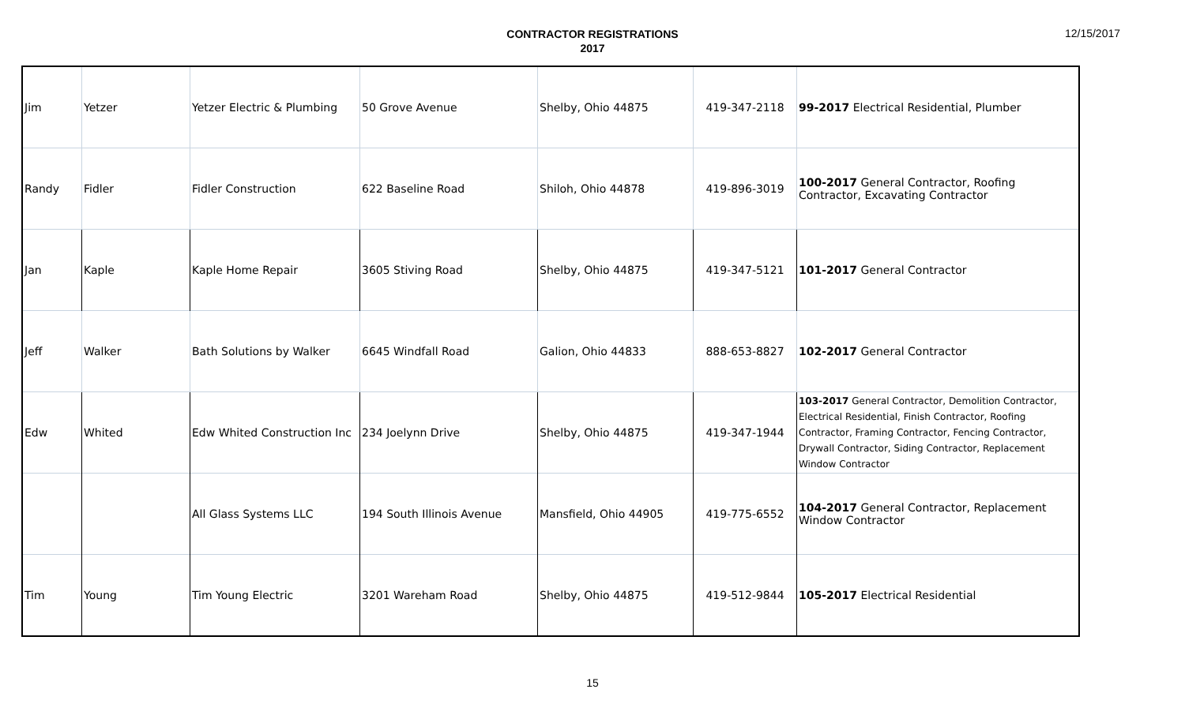CONTRACTOR REGISTRATIONS
2017
12/15/2017
| Jim | Yetzer | Yetzer Electric & Plumbing | 50 Grove Avenue | Shelby, Ohio 44875 | 419-347-2118 | 99-2017 Electrical Residential, Plumber |
| Randy | Fidler | Fidler Construction | 622 Baseline Road | Shiloh, Ohio 44878 | 419-896-3019 | 100-2017 General Contractor, Roofing Contractor, Excavating Contractor |
| Jan | Kaple | Kaple Home Repair | 3605 Stiving Road | Shelby, Ohio 44875 | 419-347-5121 | 101-2017 General Contractor |
| Jeff | Walker | Bath Solutions by Walker | 6645 Windfall Road | Galion, Ohio 44833 | 888-653-8827 | 102-2017 General Contractor |
| Edw | Whited | Edw Whited Construction Inc | 234 Joelynn Drive | Shelby, Ohio 44875 | 419-347-1944 | 103-2017 General Contractor, Demolition Contractor, Electrical Residential, Finish Contractor, Roofing Contractor, Framing Contractor, Fencing Contractor, Drywall Contractor, Siding Contractor, Replacement Window Contractor |
| | | All Glass Systems LLC | 194 South Illinois Avenue | Mansfield, Ohio 44905 | 419-775-6552 | 104-2017 General Contractor, Replacement Window Contractor |
| Tim | Young | Tim Young Electric | 3201 Wareham Road | Shelby, Ohio 44875 | 419-512-9844 | 105-2017 Electrical Residential |
15